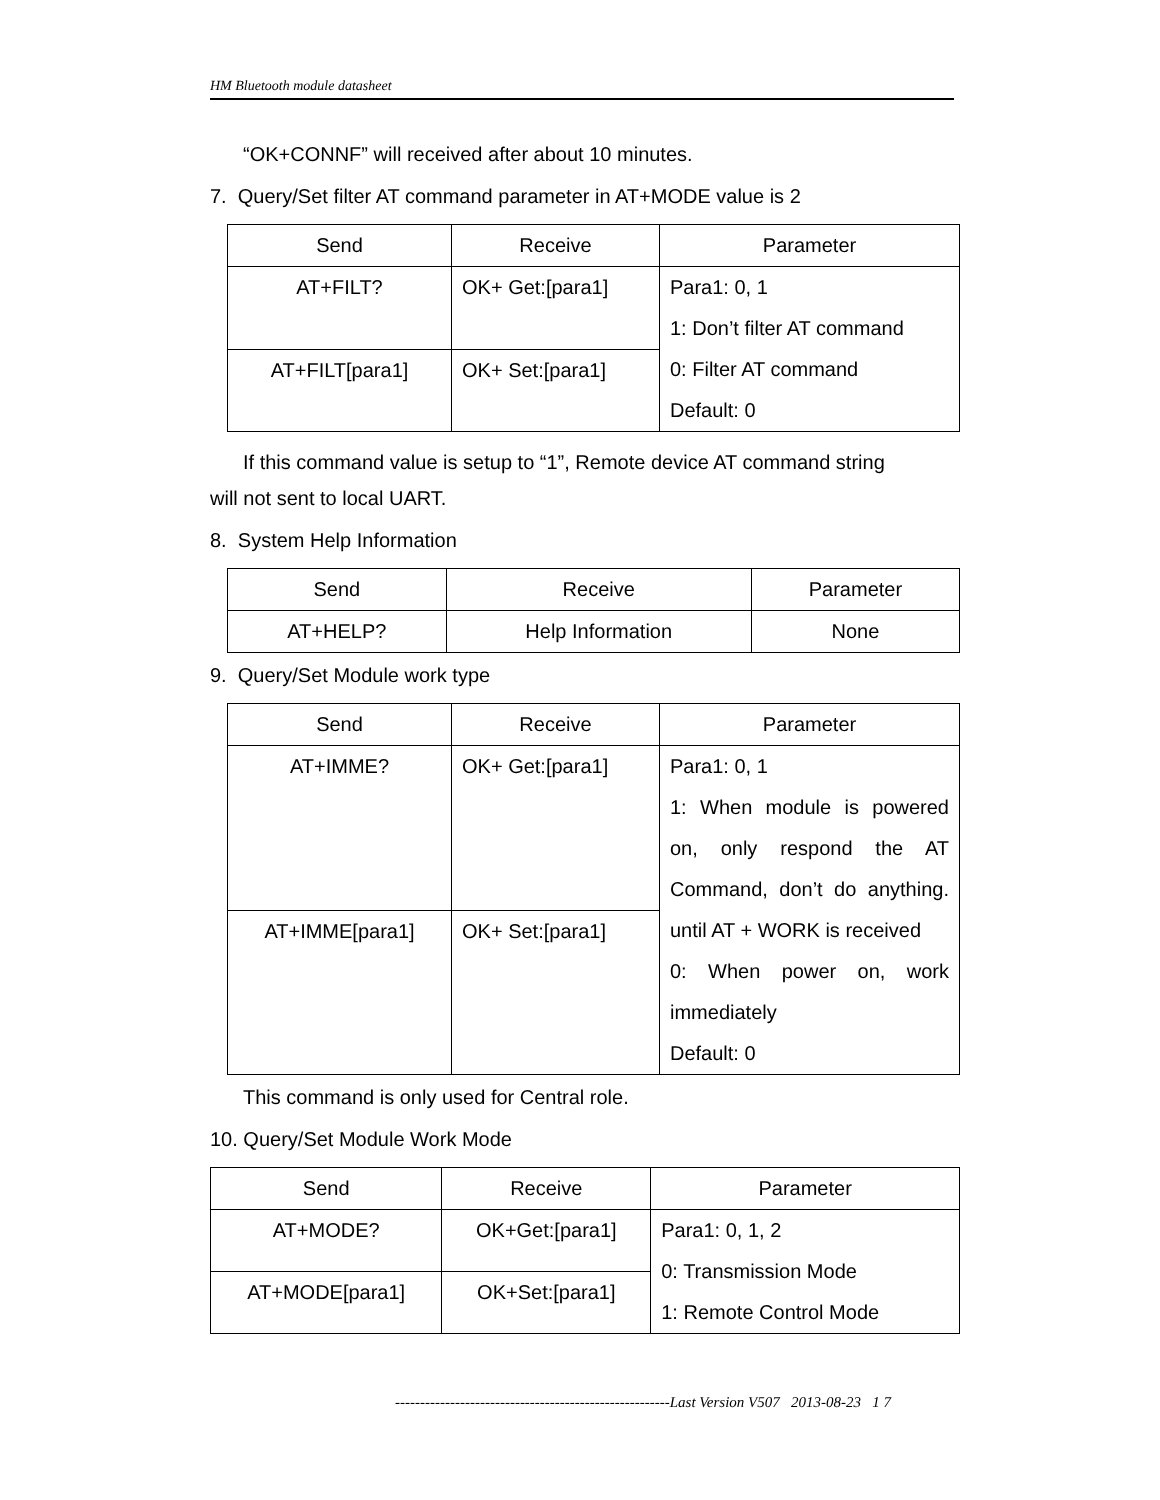HM Bluetooth module datasheet
“OK+CONNF” will received after about 10 minutes.
7. Query/Set filter AT command parameter in AT+MODE value is 2
| Send | Receive | Parameter |
| AT+FILT? | OK+ Get:[para1] | Para1: 0, 1 1: Don’t filter AT command 0: Filter AT command Default: 0 |
| AT+FILT[para1] | OK+ Set:[para1] | |
If this command value is setup to “1”, Remote device AT command string
will not sent to local UART.
8. System Help Information
| Send | Receive | Parameter |
| AT+HELP? | Help Information | None |
9. Query/Set Module work type
| Send | Receive | Parameter |
| AT+IMME? | OK+ Get:[para1] | Para1: 0, 1 1: When module is powered on, only respond the AT Command, don’t do anything. until AT + WORK is received 0: When power on, work immediately Default: 0 |
| AT+IMME[para1] | OK+ Set:[para1] | |
This command is only used for Central role.
10. Query/Set Module Work Mode
| Send | Receive | Parameter |
| AT+MODE? | OK+Get:[para1] | Para1: 0, 1, 2 0: Transmission Mode 1: Remote Control Mode |
| AT+MODE[para1] | OK+Set:[para1] | |
-------------------------------------------------------Last Version V507 2013-08-23 1 7